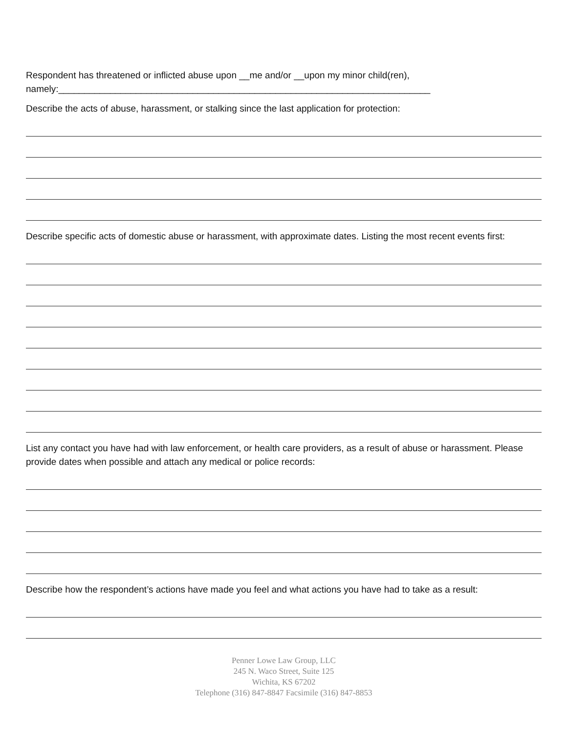Respondent has threatened or inflicted abuse upon __me and/or __upon my minor child(ren),
namely:________________________________________________________________________
Describe the acts of abuse, harassment, or stalking since the last application for protection:
Describe specific acts of domestic abuse or harassment, with approximate dates. Listing the most recent events first:
List any contact you have had with law enforcement, or health care providers, as a result of abuse or harassment. Please provide dates when possible and attach any medical or police records:
Describe how the respondent’s actions have made you feel and what actions you have had to take as a result:
Penner Lowe Law Group, LLC
245 N. Waco Street, Suite 125
Wichita, KS 67202
Telephone (316) 847-8847 Facsimile (316) 847-8853